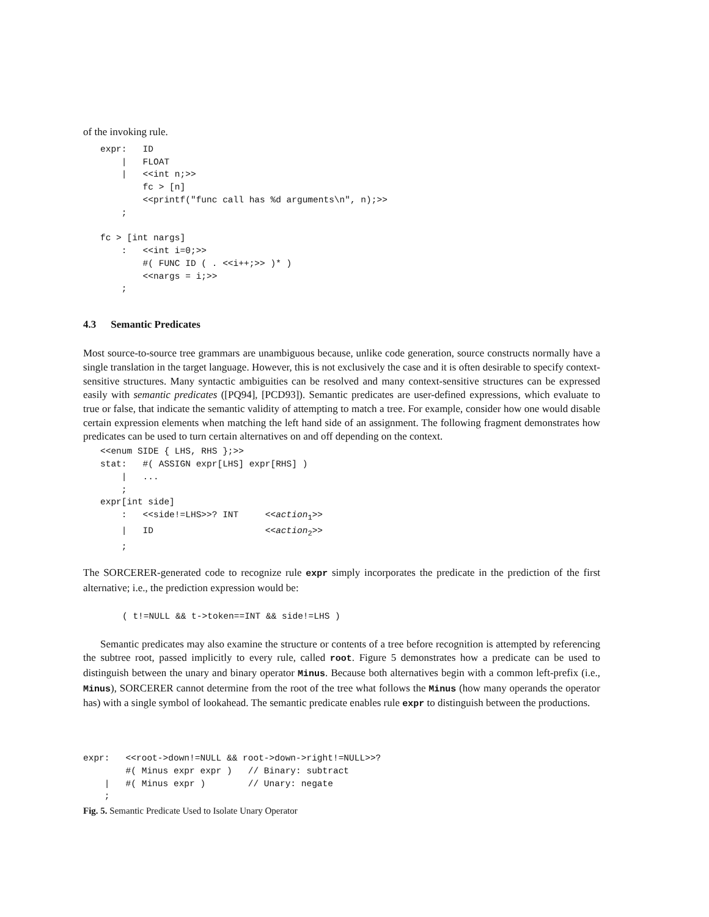of the invoking rule.
expr:   ID
    |   FLOAT
    |   <<int n;>>
        fc > [n]
        <<printf("func call has %d arguments\n", n);>>
    ;

fc > [int nargs]
    :   <<int i=0;>>
        #( FUNC ID ( . <<i++;>> )* )
        <<nargs = i;>>
    ;
4.3 Semantic Predicates
Most source-to-source tree grammars are unambiguous because, unlike code generation, source constructs normally have a single translation in the target language. However, this is not exclusively the case and it is often desirable to specify context-sensitive structures. Many syntactic ambiguities can be resolved and many context-sensitive structures can be expressed easily with semantic predicates ([PQ94], [PCD93]). Semantic predicates are user-defined expressions, which evaluate to true or false, that indicate the semantic validity of attempting to match a tree. For example, consider how one would disable certain expression elements when matching the left hand side of an assignment. The following fragment demonstrates how predicates can be used to turn certain alternatives on and off depending on the context.
<<enum SIDE { LHS, RHS };>>
stat:   #( ASSIGN expr[LHS] expr[RHS] )
    |   ...
    ;
expr[int side]
    :   <<side!=LHS>>? INT     <<action1>>
    |   ID                     <<action2>>
    ;
The SORCERER-generated code to recognize rule expr simply incorporates the predicate in the prediction of the first alternative; i.e., the prediction expression would be:
( t!=NULL && t->token==INT && side!=LHS )
Semantic predicates may also examine the structure or contents of a tree before recognition is attempted by referencing the subtree root, passed implicitly to every rule, called root. Figure 5 demonstrates how a predicate can be used to distinguish between the unary and binary operator Minus. Because both alternatives begin with a common left-prefix (i.e., Minus), SORCERER cannot determine from the root of the tree what follows the Minus (how many operands the operator has) with a single symbol of lookahead. The semantic predicate enables rule expr to distinguish between the productions.
expr:   <<root->down!=NULL && root->down->right!=NULL>>?
        #( Minus expr expr )   // Binary: subtract
    |   #( Minus expr )        // Unary: negate
    ;
Fig. 5. Semantic Predicate Used to Isolate Unary Operator